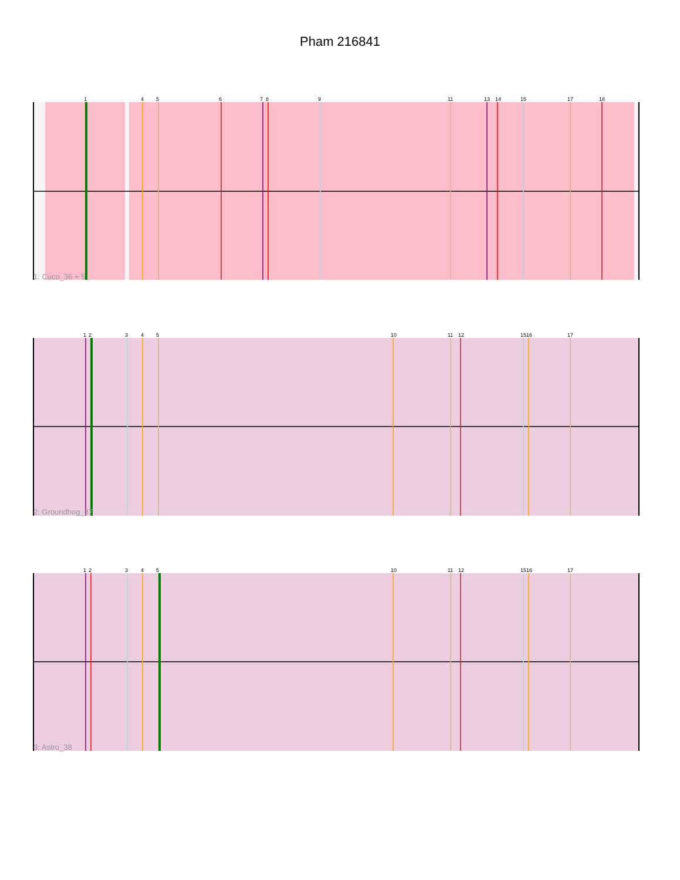Pham 216841
1
4
5
6
7
8
9
11
13
14
15
17
18
1: Cuco_36 + 5
1
2
3
4
5
10
11
12
15
16
17
2: Groundhog_37
1
2
3
4
5
10
11
12
15
16
17
3: Astro_38